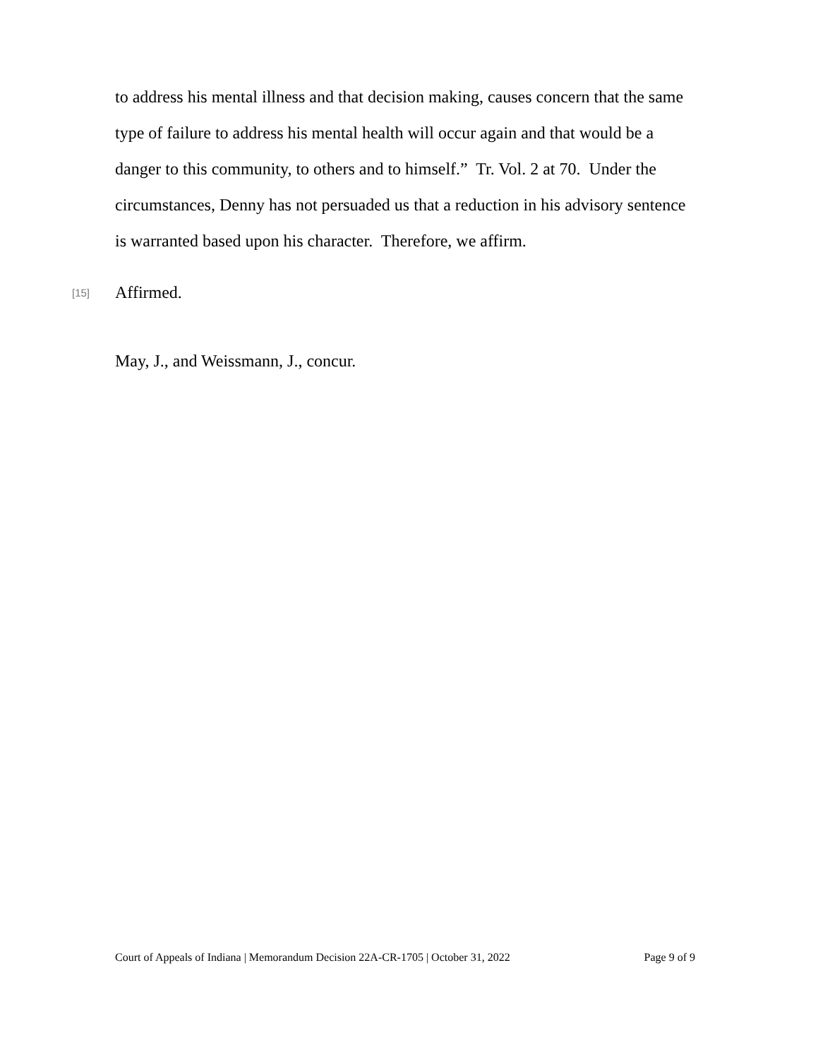to address his mental illness and that decision making, causes concern that the same type of failure to address his mental health will occur again and that would be a danger to this community, to others and to himself.” Tr. Vol. 2 at 70. Under the circumstances, Denny has not persuaded us that a reduction in his advisory sentence is warranted based upon his character. Therefore, we affirm.
[15]
Affirmed.
May, J., and Weissmann, J., concur.
Court of Appeals of Indiana | Memorandum Decision 22A-CR-1705 | October 31, 2022 Page 9 of 9